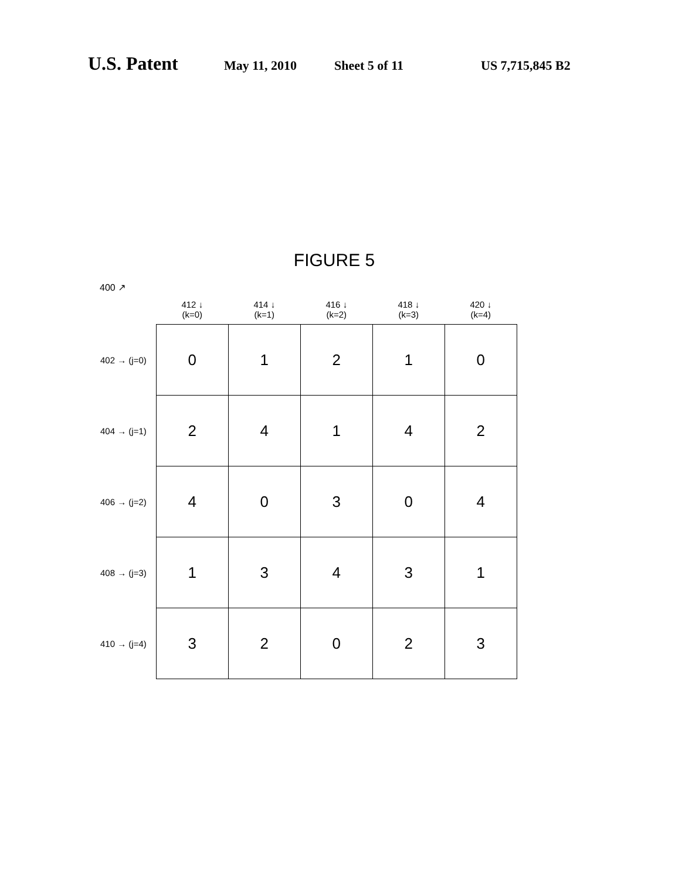U.S. Patent May 11, 2010 Sheet 5 of 11 US 7,715,845 B2
FIGURE 5
400 ↗
| | 412 ↓ (k=0) | 414 ↓ (k=1) | 416 ↓ (k=2) | 418 ↓ (k=3) | 420 ↓ (k=4) |
| --- | --- | --- | --- | --- | --- |
| 402 → (j=0) | 0 | 1 | 2 | 1 | 0 |
| 404 → (j=1) | 2 | 4 | 1 | 4 | 2 |
| 406 → (j=2) | 4 | 0 | 3 | 0 | 4 |
| 408 → (j=3) | 1 | 3 | 4 | 3 | 1 |
| 410 → (j=4) | 3 | 2 | 0 | 2 | 3 |